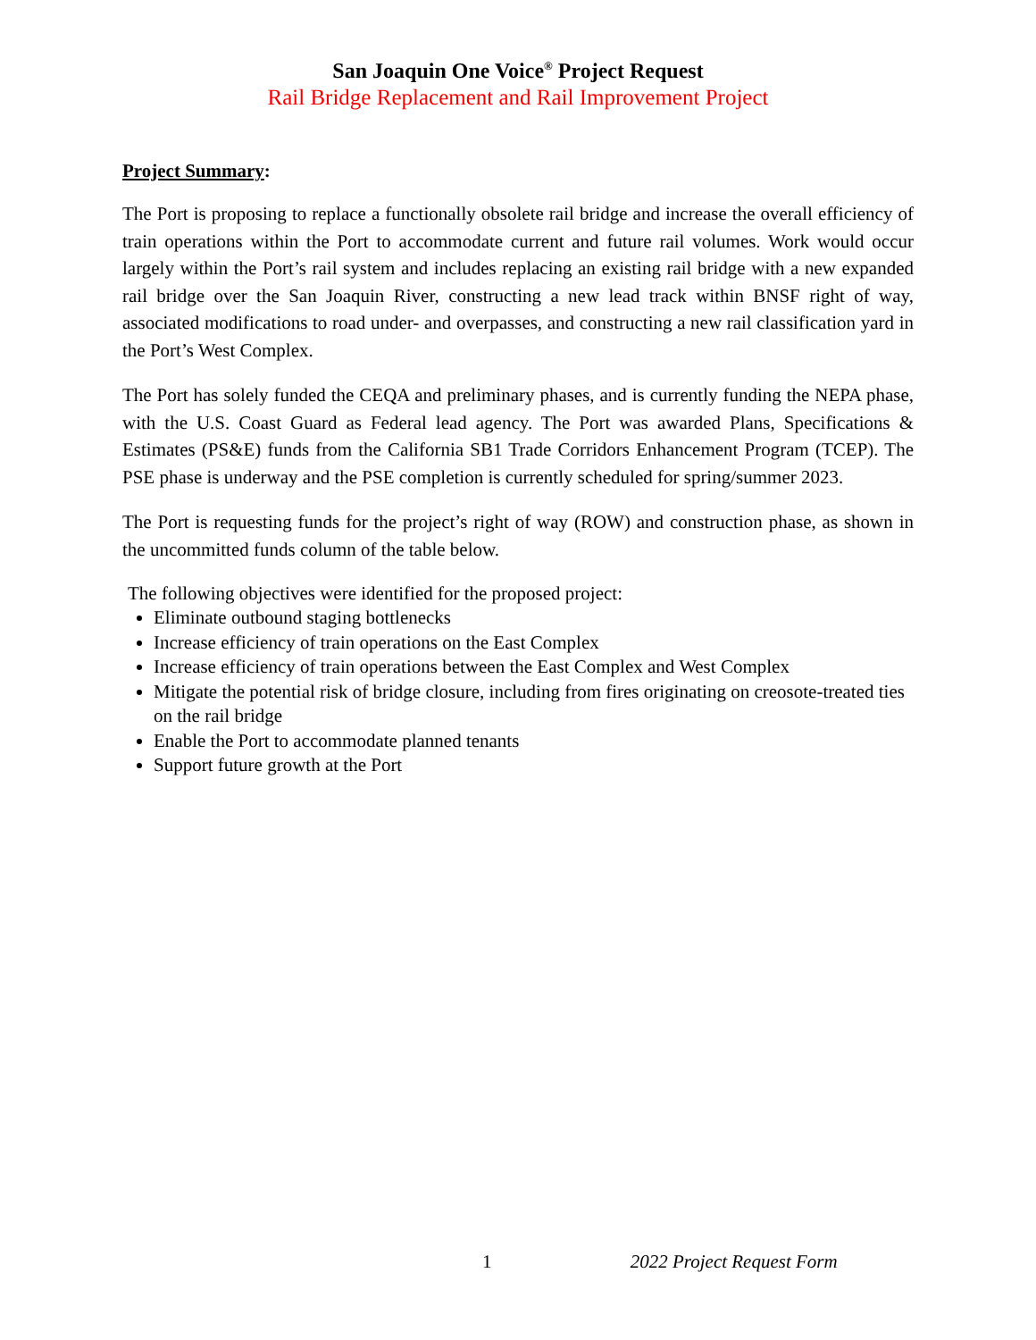San Joaquin One Voice<sup>®</sup> Project Request
Rail Bridge Replacement and Rail Improvement Project
Project Summary:
The Port is proposing to replace a functionally obsolete rail bridge and increase the overall efficiency of train operations within the Port to accommodate current and future rail volumes. Work would occur largely within the Port’s rail system and includes replacing an existing rail bridge with a new expanded rail bridge over the San Joaquin River, constructing a new lead track within BNSF right of way, associated modifications to road under- and overpasses, and constructing a new rail classification yard in the Port’s West Complex.
The Port has solely funded the CEQA and preliminary phases, and is currently funding the NEPA phase, with the U.S. Coast Guard as Federal lead agency. The Port was awarded Plans, Specifications & Estimates (PS&E) funds from the California SB1 Trade Corridors Enhancement Program (TCEP). The PSE phase is underway and the PSE completion is currently scheduled for spring/summer 2023.
The Port is requesting funds for the project’s right of way (ROW) and construction phase, as shown in the uncommitted funds column of the table below.
The following objectives were identified for the proposed project:
Eliminate outbound staging bottlenecks
Increase efficiency of train operations on the East Complex
Increase efficiency of train operations between the East Complex and West Complex
Mitigate the potential risk of bridge closure, including from fires originating on creosote-treated ties on the rail bridge
Enable the Port to accommodate planned tenants
Support future growth at the Port
1 2022 Project Request Form